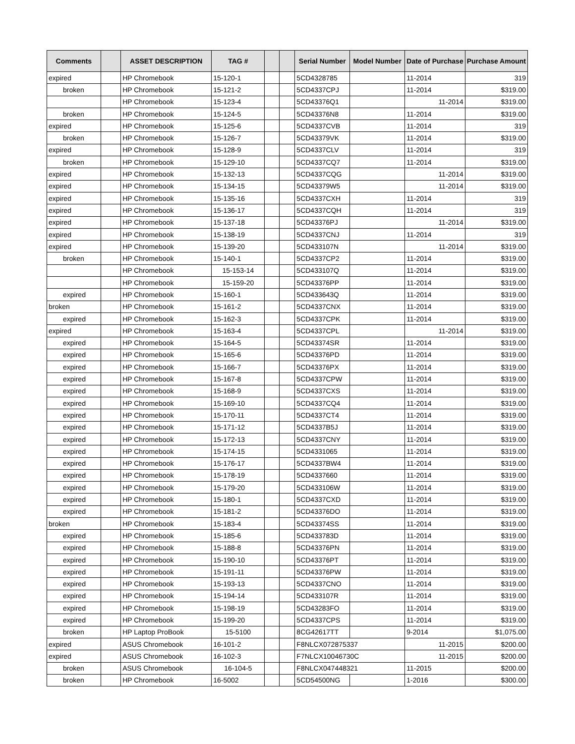| Comments | | ASSET DESCRIPTION | TAG # | | | Serial Number | Model Number | Date of Purchase | Purchase Amount |
| --- | --- | --- | --- | --- | --- | --- | --- | --- | --- |
| expired | | HP Chromebook | 15-120-1 | | | 5CD4328785 | | 11-2014 | 319 |
| broken | | HP Chromebook | 15-121-2 | | | 5CD4337CPJ | | 11-2014 | $319.00 |
| | | HP Chromebook | 15-123-4 | | | 5CD43376Q1 | | 11-2014 | $319.00 |
| broken | | HP Chromebook | 15-124-5 | | | 5CD43376N8 | | 11-2014 | $319.00 |
| expired | | HP Chromebook | 15-125-6 | | | 5CD4337CVB | | 11-2014 | 319 |
| broken | | HP Chromebook | 15-126-7 | | | 5CD43379VK | | 11-2014 | $319.00 |
| expired | | HP Chromebook | 15-128-9 | | | 5CD4337CLV | | 11-2014 | 319 |
| broken | | HP Chromebook | 15-129-10 | | | 5CD4337CQ7 | | 11-2014 | $319.00 |
| expired | | HP Chromebook | 15-132-13 | | | 5CD4337CQG | | 11-2014 | $319.00 |
| expired | | HP Chromebook | 15-134-15 | | | 5CD43379W5 | | 11-2014 | $319.00 |
| expired | | HP Chromebook | 15-135-16 | | | 5CD4337CXH | | 11-2014 | 319 |
| expired | | HP Chromebook | 15-136-17 | | | 5CD4337CQH | | 11-2014 | 319 |
| expired | | HP Chromebook | 15-137-18 | | | 5CD43376PJ | | 11-2014 | $319.00 |
| expired | | HP Chromebook | 15-138-19 | | | 5CD4337CNJ | | 11-2014 | 319 |
| expired | | HP Chromebook | 15-139-20 | | | 5CD433107N | | 11-2014 | $319.00 |
| broken | | HP Chromebook | 15-140-1 | | | 5CD4337CP2 | | 11-2014 | $319.00 |
| | | HP Chromebook | 15-153-14 | | | 5CD433107Q | | 11-2014 | $319.00 |
| | | HP Chromebook | 15-159-20 | | | 5CD43376PP | | 11-2014 | $319.00 |
| expired | | HP Chromebook | 15-160-1 | | | 5CD433643Q | | 11-2014 | $319.00 |
| broken | | HP Chromebook | 15-161-2 | | | 5CD4337CNX | | 11-2014 | $319.00 |
| expired | | HP Chromebook | 15-162-3 | | | 5CD4337CPK | | 11-2014 | $319.00 |
| expired | | HP Chromebook | 15-163-4 | | | 5CD4337CPL | | 11-2014 | $319.00 |
| expired | | HP Chromebook | 15-164-5 | | | 5CD43374SR | | 11-2014 | $319.00 |
| expired | | HP Chromebook | 15-165-6 | | | 5CD43376PD | | 11-2014 | $319.00 |
| expired | | HP Chromebook | 15-166-7 | | | 5CD43376PX | | 11-2014 | $319.00 |
| expired | | HP Chromebook | 15-167-8 | | | 5CD4337CPW | | 11-2014 | $319.00 |
| expired | | HP Chromebook | 15-168-9 | | | 5CD4337CXS | | 11-2014 | $319.00 |
| expired | | HP Chromebook | 15-169-10 | | | 5CD4337CQ4 | | 11-2014 | $319.00 |
| expired | | HP Chromebook | 15-170-11 | | | 5CD4337CT4 | | 11-2014 | $319.00 |
| expired | | HP Chromebook | 15-171-12 | | | 5CD4337B5J | | 11-2014 | $319.00 |
| expired | | HP Chromebook | 15-172-13 | | | 5CD4337CNY | | 11-2014 | $319.00 |
| expired | | HP Chromebook | 15-174-15 | | | 5CD4331065 | | 11-2014 | $319.00 |
| expired | | HP Chromebook | 15-176-17 | | | 5CD4337BW4 | | 11-2014 | $319.00 |
| expired | | HP Chromebook | 15-178-19 | | | 5CD4337660 | | 11-2014 | $319.00 |
| expired | | HP Chromebook | 15-179-20 | | | 5CD433106W | | 11-2014 | $319.00 |
| expired | | HP Chromebook | 15-180-1 | | | 5CD4337CXD | | 11-2014 | $319.00 |
| expired | | HP Chromebook | 15-181-2 | | | 5CD43376DO | | 11-2014 | $319.00 |
| broken | | HP Chromebook | 15-183-4 | | | 5CD43374SS | | 11-2014 | $319.00 |
| expired | | HP Chromebook | 15-185-6 | | | 5CD433783D | | 11-2014 | $319.00 |
| expired | | HP Chromebook | 15-188-8 | | | 5CD43376PN | | 11-2014 | $319.00 |
| expired | | HP Chromebook | 15-190-10 | | | 5CD43376PT | | 11-2014 | $319.00 |
| expired | | HP Chromebook | 15-191-11 | | | 5CD43376PW | | 11-2014 | $319.00 |
| expired | | HP Chromebook | 15-193-13 | | | 5CD4337CNO | | 11-2014 | $319.00 |
| expired | | HP Chromebook | 15-194-14 | | | 5CD433107R | | 11-2014 | $319.00 |
| expired | | HP Chromebook | 15-198-19 | | | 5CD43283FO | | 11-2014 | $319.00 |
| expired | | HP Chromebook | 15-199-20 | | | 5CD4337CPS | | 11-2014 | $319.00 |
| broken | | HP Laptop ProBook | 15-5100 | | | 8CG42617TT | | 9-2014 | $1,075.00 |
| expired | | ASUS Chromebook | 16-101-2 | | | F8NLCX072875337 | | 11-2015 | $200.00 |
| expired | | ASUS Chromebook | 16-102-3 | | | F7NLCX10046730C | | 11-2015 | $200.00 |
| broken | | ASUS Chromebook | 16-104-5 | | | F8NLCX047448321 | | 11-2015 | $200.00 |
| broken | | HP Chromebook | 16-5002 | | | 5CD54500NG | | 1-2016 | $300.00 |